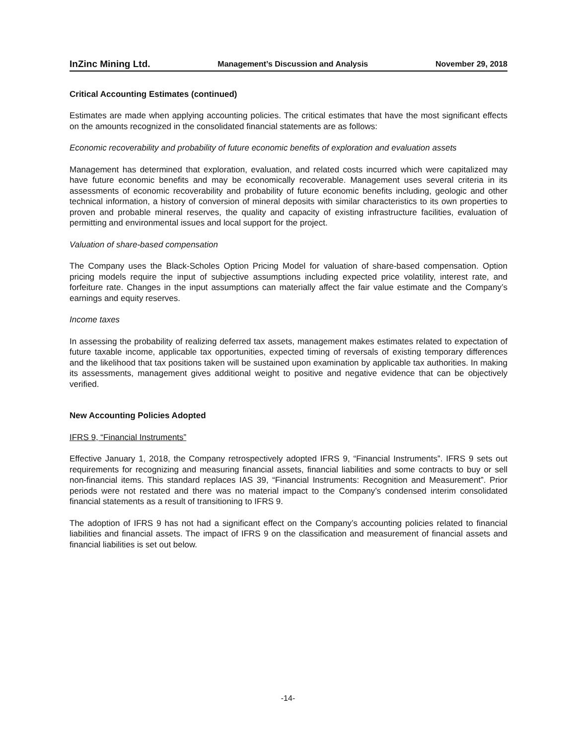InZinc Mining Ltd. Management’s Discussion and Analysis November 29, 2018
Critical Accounting Estimates (continued)
Estimates are made when applying accounting policies. The critical estimates that have the most significant effects on the amounts recognized in the consolidated financial statements are as follows:
Economic recoverability and probability of future economic benefits of exploration and evaluation assets
Management has determined that exploration, evaluation, and related costs incurred which were capitalized may have future economic benefits and may be economically recoverable. Management uses several criteria in its assessments of economic recoverability and probability of future economic benefits including, geologic and other technical information, a history of conversion of mineral deposits with similar characteristics to its own properties to proven and probable mineral reserves, the quality and capacity of existing infrastructure facilities, evaluation of permitting and environmental issues and local support for the project.
Valuation of share-based compensation
The Company uses the Black-Scholes Option Pricing Model for valuation of share-based compensation. Option pricing models require the input of subjective assumptions including expected price volatility, interest rate, and forfeiture rate. Changes in the input assumptions can materially affect the fair value estimate and the Company’s earnings and equity reserves.
Income taxes
In assessing the probability of realizing deferred tax assets, management makes estimates related to expectation of future taxable income, applicable tax opportunities, expected timing of reversals of existing temporary differences and the likelihood that tax positions taken will be sustained upon examination by applicable tax authorities. In making its assessments, management gives additional weight to positive and negative evidence that can be objectively verified.
New Accounting Policies Adopted
IFRS 9, “Financial Instruments”
Effective January 1, 2018, the Company retrospectively adopted IFRS 9, “Financial Instruments”. IFRS 9 sets out requirements for recognizing and measuring financial assets, financial liabilities and some contracts to buy or sell non-financial items. This standard replaces IAS 39, “Financial Instruments: Recognition and Measurement”. Prior periods were not restated and there was no material impact to the Company’s condensed interim consolidated financial statements as a result of transitioning to IFRS 9.
The adoption of IFRS 9 has not had a significant effect on the Company’s accounting policies related to financial liabilities and financial assets. The impact of IFRS 9 on the classification and measurement of financial assets and financial liabilities is set out below.
-14-